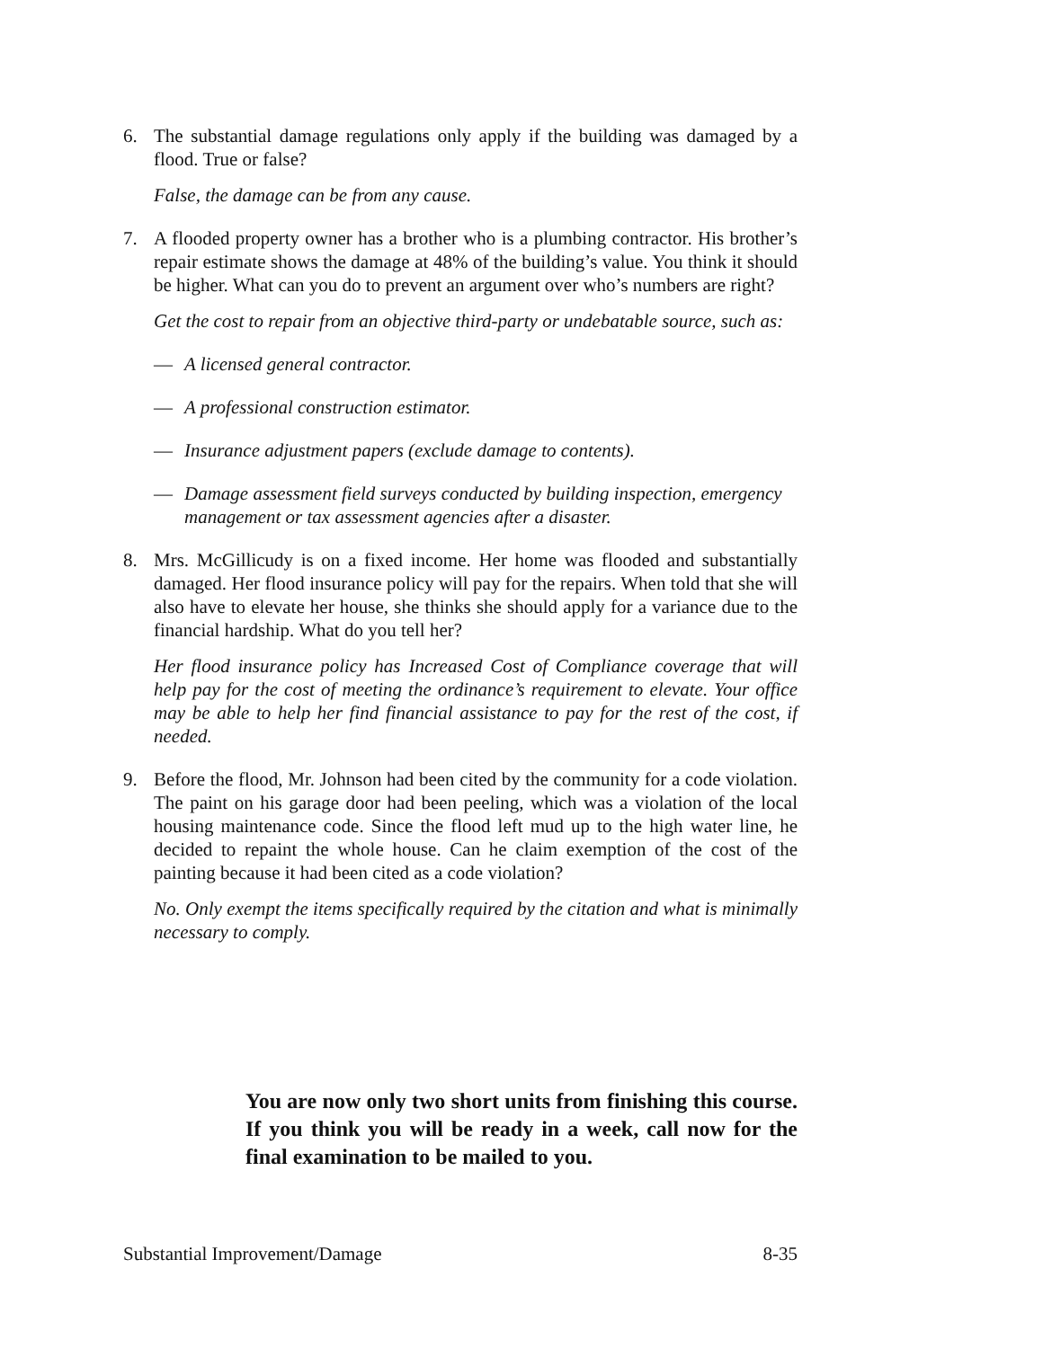6. The substantial damage regulations only apply if the building was damaged by a flood. True or false?
False, the damage can be from any cause.
7. A flooded property owner has a brother who is a plumbing contractor. His brother’s repair estimate shows the damage at 48% of the building’s value. You think it should be higher. What can you do to prevent an argument over who’s numbers are right?
Get the cost to repair from an objective third-party or undebatable source, such as:
— A licensed general contractor.
— A professional construction estimator.
— Insurance adjustment papers (exclude damage to contents).
— Damage assessment field surveys conducted by building inspection, emergency management or tax assessment agencies after a disaster.
8. Mrs. McGillicudy is on a fixed income. Her home was flooded and substantially damaged. Her flood insurance policy will pay for the repairs. When told that she will also have to elevate her house, she thinks she should apply for a variance due to the financial hardship. What do you tell her?
Her flood insurance policy has Increased Cost of Compliance coverage that will help pay for the cost of meeting the ordinance’s requirement to elevate. Your office may be able to help her find financial assistance to pay for the rest of the cost, if needed.
9. Before the flood, Mr. Johnson had been cited by the community for a code violation. The paint on his garage door had been peeling, which was a violation of the local housing maintenance code. Since the flood left mud up to the high water line, he decided to repaint the whole house. Can he claim exemption of the cost of the painting because it had been cited as a code violation?
No. Only exempt the items specifically required by the citation and what is minimally necessary to comply.
You are now only two short units from finishing this course. If you think you will be ready in a week, call now for the final examination to be mailed to you.
Substantial Improvement/Damage 8-35